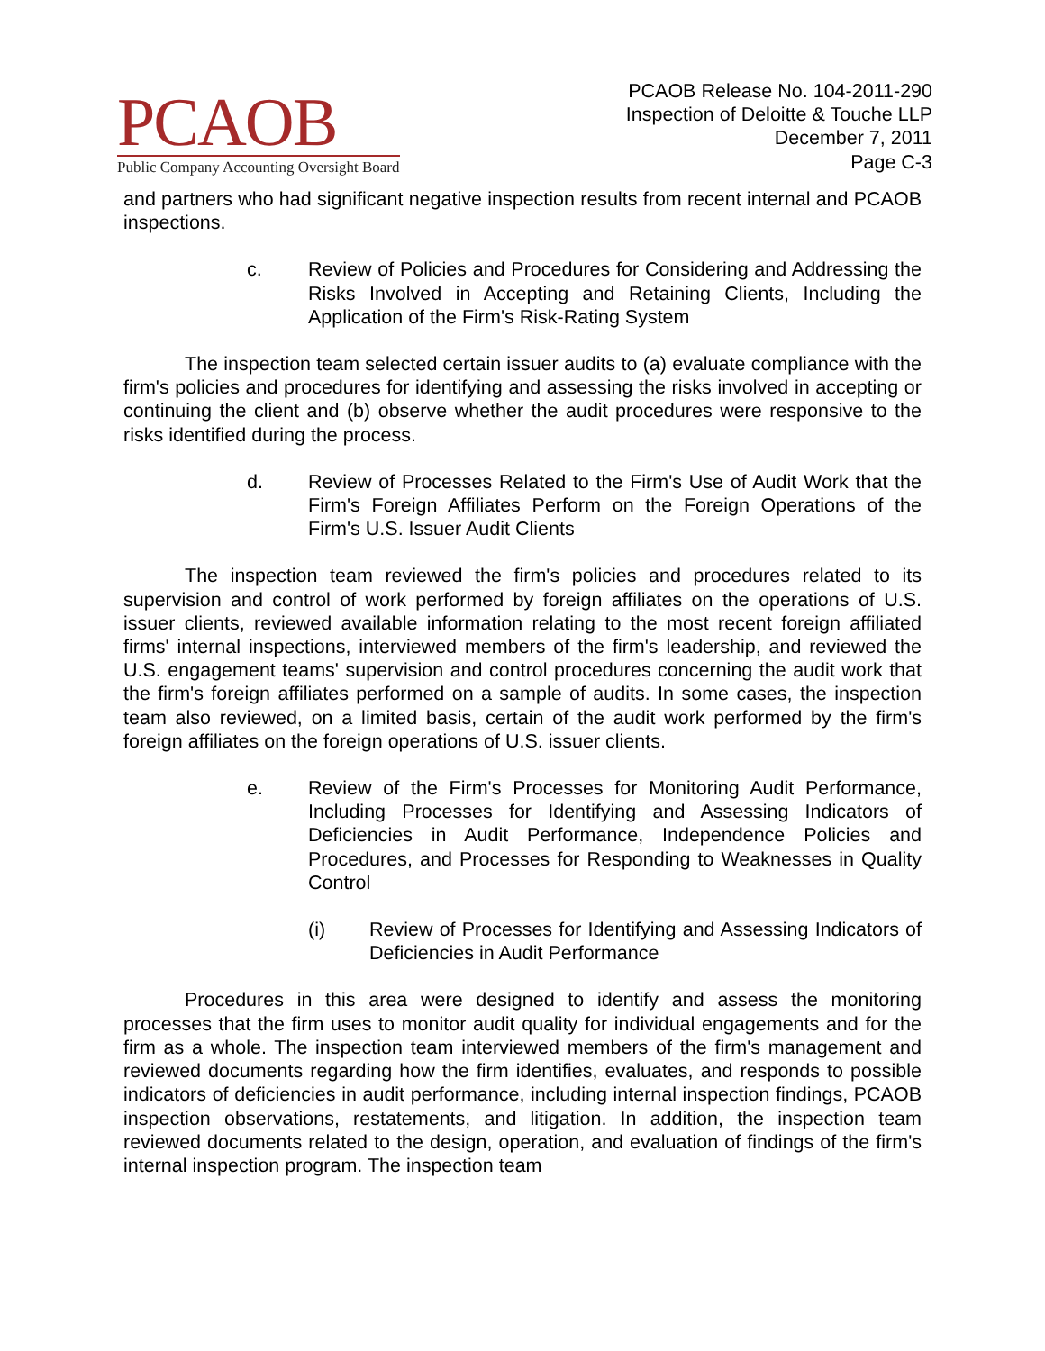PCAOB
Public Company Accounting Oversight Board
PCAOB Release No. 104-2011-290
Inspection of Deloitte & Touche LLP
December 7, 2011
Page C-3
and partners who had significant negative inspection results from recent internal and PCAOB inspections.
c. Review of Policies and Procedures for Considering and Addressing the Risks Involved in Accepting and Retaining Clients, Including the Application of the Firm's Risk-Rating System
The inspection team selected certain issuer audits to (a) evaluate compliance with the firm's policies and procedures for identifying and assessing the risks involved in accepting or continuing the client and (b) observe whether the audit procedures were responsive to the risks identified during the process.
d. Review of Processes Related to the Firm's Use of Audit Work that the Firm's Foreign Affiliates Perform on the Foreign Operations of the Firm's U.S. Issuer Audit Clients
The inspection team reviewed the firm's policies and procedures related to its supervision and control of work performed by foreign affiliates on the operations of U.S. issuer clients, reviewed available information relating to the most recent foreign affiliated firms' internal inspections, interviewed members of the firm's leadership, and reviewed the U.S. engagement teams' supervision and control procedures concerning the audit work that the firm's foreign affiliates performed on a sample of audits. In some cases, the inspection team also reviewed, on a limited basis, certain of the audit work performed by the firm's foreign affiliates on the foreign operations of U.S. issuer clients.
e. Review of the Firm's Processes for Monitoring Audit Performance, Including Processes for Identifying and Assessing Indicators of Deficiencies in Audit Performance, Independence Policies and Procedures, and Processes for Responding to Weaknesses in Quality Control
(i) Review of Processes for Identifying and Assessing Indicators of Deficiencies in Audit Performance
Procedures in this area were designed to identify and assess the monitoring processes that the firm uses to monitor audit quality for individual engagements and for the firm as a whole. The inspection team interviewed members of the firm's management and reviewed documents regarding how the firm identifies, evaluates, and responds to possible indicators of deficiencies in audit performance, including internal inspection findings, PCAOB inspection observations, restatements, and litigation. In addition, the inspection team reviewed documents related to the design, operation, and evaluation of findings of the firm's internal inspection program. The inspection team